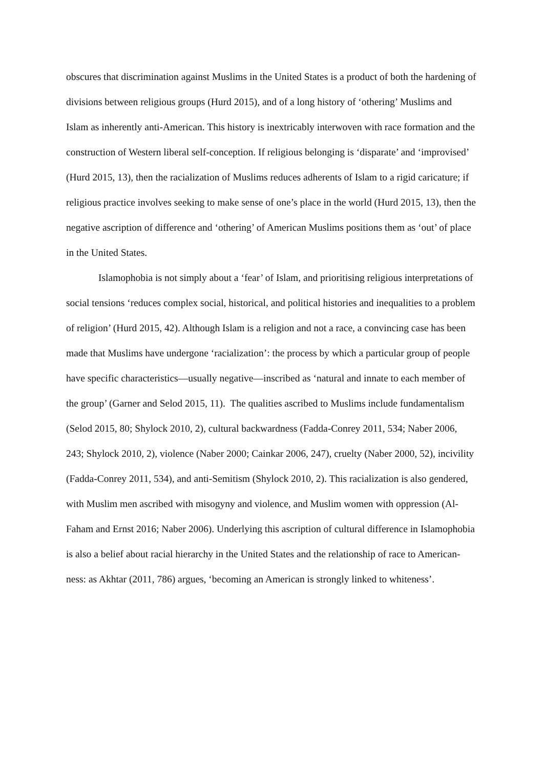obscures that discrimination against Muslims in the United States is a product of both the hardening of divisions between religious groups (Hurd 2015), and of a long history of ‘othering’ Muslims and Islam as inherently anti-American. This history is inextricably interwoven with race formation and the construction of Western liberal self-conception. If religious belonging is ‘disparate’ and ‘improvised’ (Hurd 2015, 13), then the racialization of Muslims reduces adherents of Islam to a rigid caricature; if religious practice involves seeking to make sense of one’s place in the world (Hurd 2015, 13), then the negative ascription of difference and ‘othering’ of American Muslims positions them as ‘out’ of place in the United States.
Islamophobia is not simply about a ‘fear’ of Islam, and prioritising religious interpretations of social tensions ‘reduces complex social, historical, and political histories and inequalities to a problem of religion’ (Hurd 2015, 42). Although Islam is a religion and not a race, a convincing case has been made that Muslims have undergone ‘racialization’: the process by which a particular group of people have specific characteristics—usually negative—inscribed as ‘natural and innate to each member of the group’ (Garner and Selod 2015, 11). The qualities ascribed to Muslims include fundamentalism (Selod 2015, 80; Shylock 2010, 2), cultural backwardness (Fadda-Conrey 2011, 534; Naber 2006, 243; Shylock 2010, 2), violence (Naber 2000; Cainkar 2006, 247), cruelty (Naber 2000, 52), incivility (Fadda-Conrey 2011, 534), and anti-Semitism (Shylock 2010, 2). This racialization is also gendered, with Muslim men ascribed with misogyny and violence, and Muslim women with oppression (Al-Faham and Ernst 2016; Naber 2006). Underlying this ascription of cultural difference in Islamophobia is also a belief about racial hierarchy in the United States and the relationship of race to American-ness: as Akhtar (2011, 786) argues, ‘becoming an American is strongly linked to whiteness’.